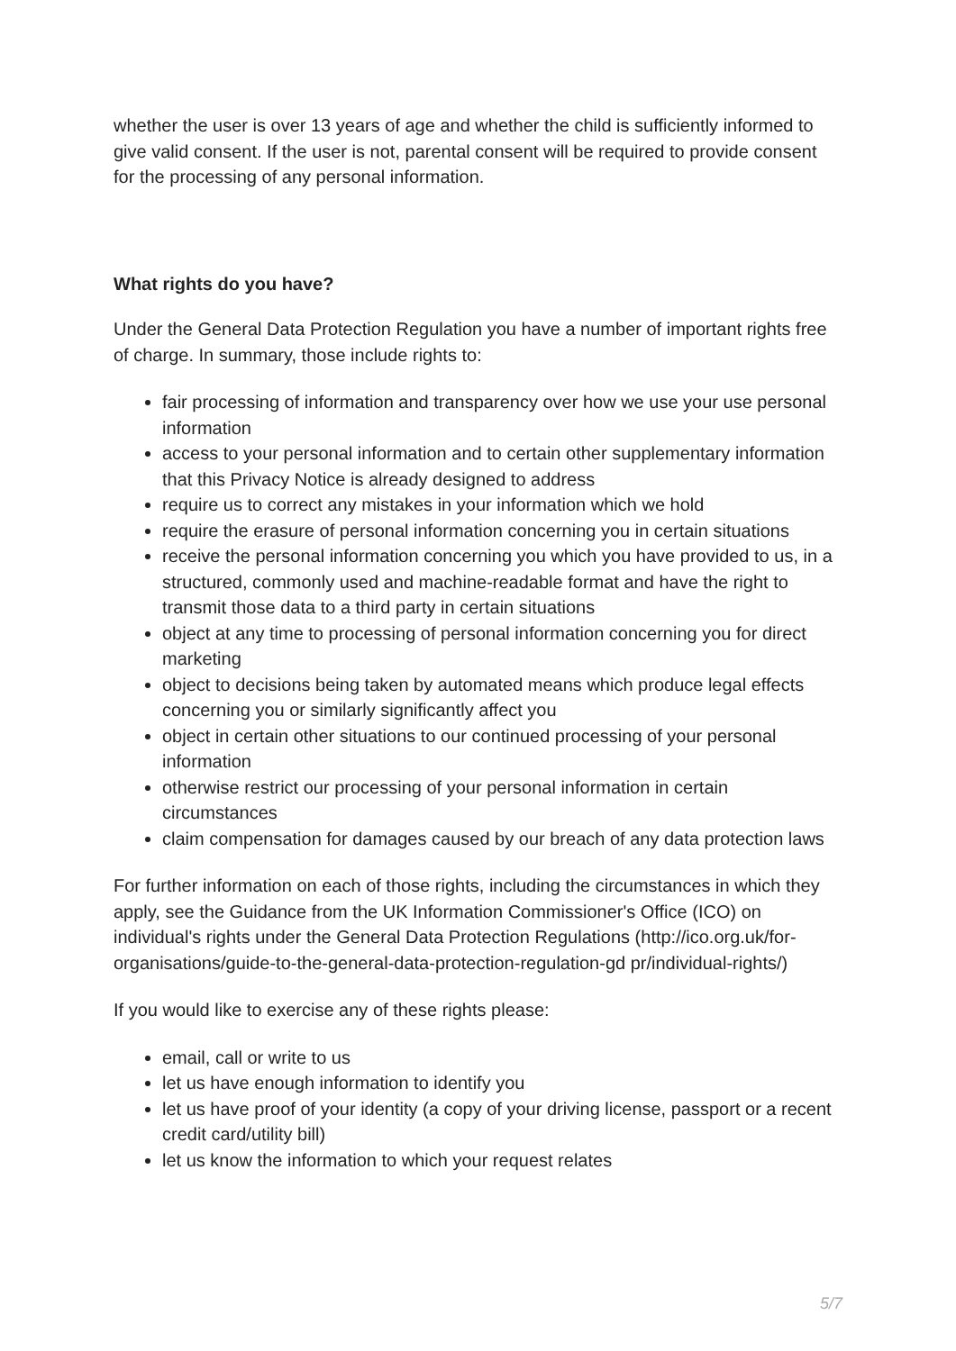whether the user is over 13 years of age and whether the child is sufficiently informed to give valid consent. If the user is not, parental consent will be required to provide consent for the processing of any personal information.
What rights do you have?
Under the General Data Protection Regulation you have a number of important rights free of charge. In summary, those include rights to:
fair processing of information and transparency over how we use your use personal information
access to your personal information and to certain other supplementary information that this Privacy Notice is already designed to address
require us to correct any mistakes in your information which we hold
require the erasure of personal information concerning you in certain situations
receive the personal information concerning you which you have provided to us, in a structured, commonly used and machine-readable format and have the right to transmit those data to a third party in certain situations
object at any time to processing of personal information concerning you for direct marketing
object to decisions being taken by automated means which produce legal effects concerning you or similarly significantly affect you
object in certain other situations to our continued processing of your personal information
otherwise restrict our processing of your personal information in certain circumstances
claim compensation for damages caused by our breach of any data protection laws
For further information on each of those rights, including the circumstances in which they apply, see the Guidance from the UK Information Commissioner's Office (ICO) on individual's rights under the General Data Protection Regulations (http://ico.org.uk/for-organisations/guide-to-the-general-data-protection-regulation-gd pr/individual-rights/)
If you would like to exercise any of these rights please:
email, call or write to us
let us have enough information to identify you
let us have proof of your identity (a copy of your driving license, passport or a recent credit card/utility bill)
let us know the information to which your request relates
5/7